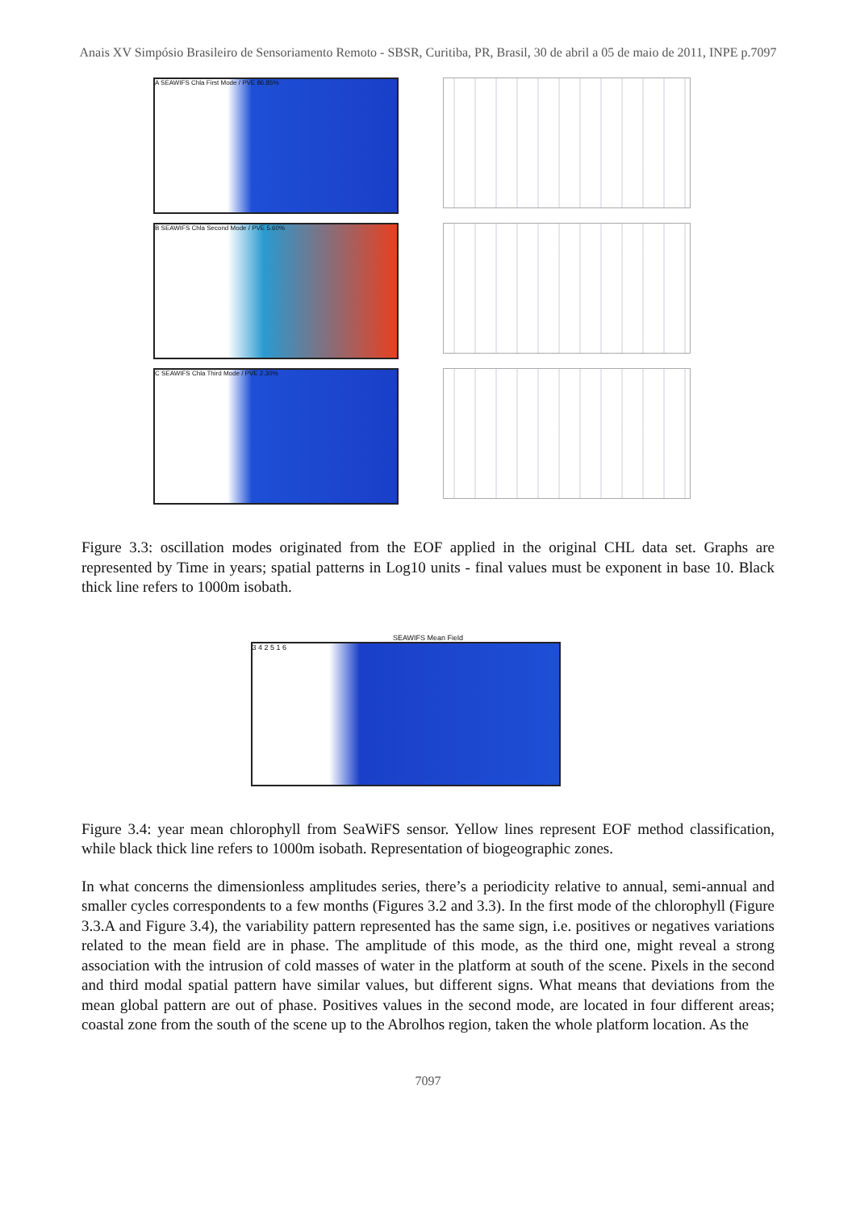Anais XV Simpósio Brasileiro de Sensoriamento Remoto - SBSR, Curitiba, PR, Brasil, 30 de abril a 05 de maio de 2011, INPE p.7097
A SEAWIFS Chla First Mode / PVE 86.85%
B SEAWIFS Chla Second Mode / PVE 5.60%
C SEAWIFS Chla Third Mode / PVE 2.30%
Figure 3.3: oscillation modes originated from the EOF applied in the original CHL data set. Graphs are represented by Time in years; spatial patterns in Log10 units - final values must be exponent in base 10. Black thick line refers to 1000m isobath.
SEAWIFS Mean Field
3 4 2 5 1 6
Figure 3.4: year mean chlorophyll from SeaWiFS sensor. Yellow lines represent EOF method classification, while black thick line refers to 1000m isobath. Representation of biogeographic zones.
In what concerns the dimensionless amplitudes series, there’s a periodicity relative to annual, semi-annual and smaller cycles correspondents to a few months (Figures 3.2 and 3.3). In the first mode of the chlorophyll (Figure 3.3.A and Figure 3.4), the variability pattern represented has the same sign, i.e. positives or negatives variations related to the mean field are in phase. The amplitude of this mode, as the third one, might reveal a strong association with the intrusion of cold masses of water in the platform at south of the scene. Pixels in the second and third modal spatial pattern have similar values, but different signs. What means that deviations from the mean global pattern are out of phase. Positives values in the second mode, are located in four different areas; coastal zone from the south of the scene up to the Abrolhos region, taken the whole platform location. As the
7097